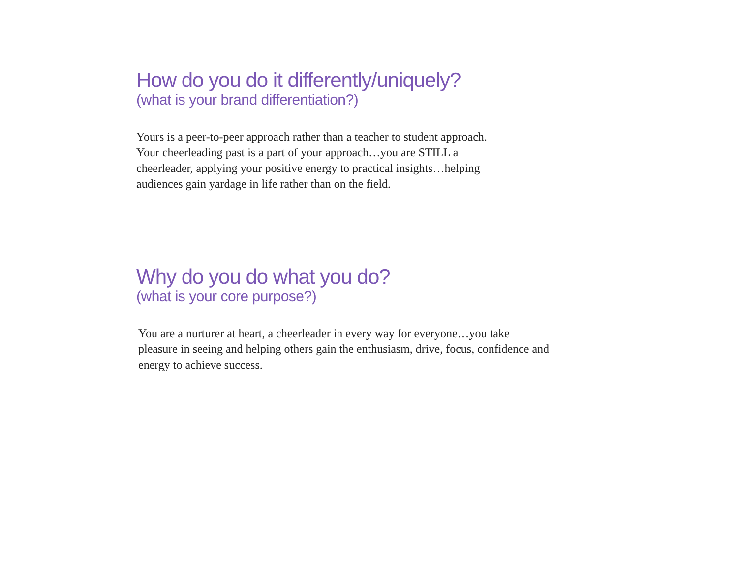How do you do it differently/uniquely?
(what is your brand differentiation?)
Yours is a peer-to-peer approach rather than a teacher to student approach. Your cheerleading past is a part of your approach…you are STILL a cheerleader, applying your positive energy to practical insights…helping audiences gain yardage in life rather than on the field.
Why do you do what you do?
(what is your core purpose?)
You are a nurturer at heart, a cheerleader in every way for everyone…you take pleasure in seeing and helping others gain the enthusiasm, drive, focus, confidence and energy to achieve success.